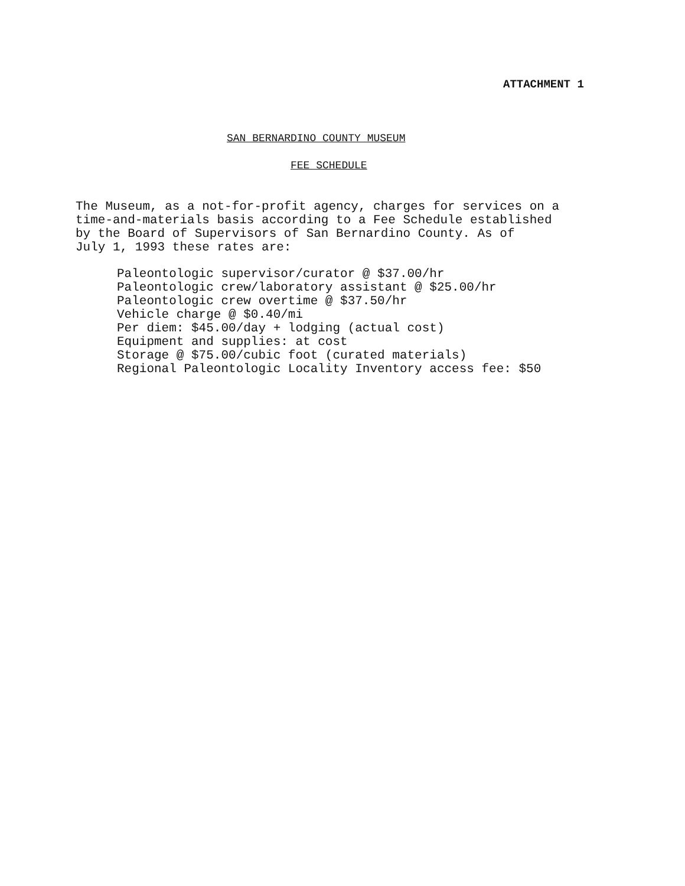ATTACHMENT 1
SAN BERNARDINO COUNTY MUSEUM
FEE SCHEDULE
The Museum, as a not-for-profit agency, charges for services on a
time-and-materials basis according to a Fee Schedule established
by the Board of Supervisors of San Bernardino County. As of
July 1, 1993 these rates are:
Paleontologic supervisor/curator @ $37.00/hr
Paleontologic crew/laboratory assistant @ $25.00/hr
Paleontologic crew overtime @ $37.50/hr
Vehicle charge @ $0.40/mi
Per diem: $45.00/day + lodging (actual cost)
Equipment and supplies: at cost
Storage @ $75.00/cubic foot (curated materials)
Regional Paleontologic Locality Inventory access fee: $50